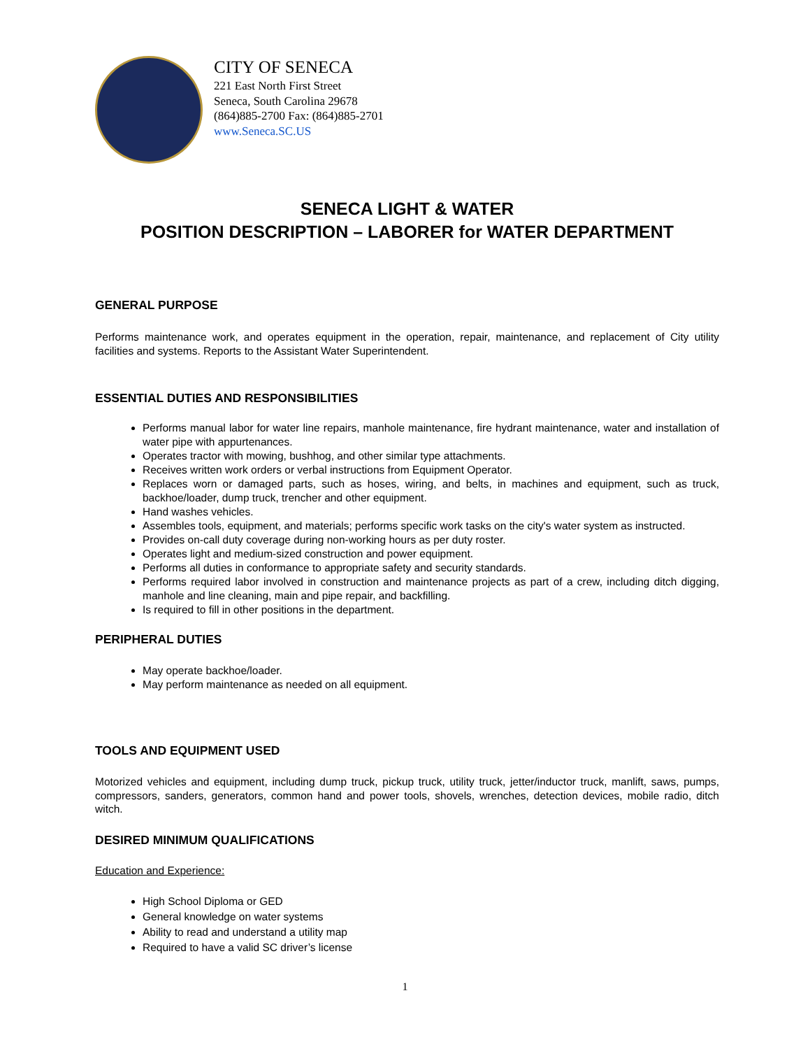CITY OF SENECA
221 East North First Street
Seneca, South Carolina 29678
(864)885-2700 Fax: (864)885-2701
www.Seneca.SC.US
SENECA LIGHT & WATER
POSITION DESCRIPTION – LABORER for WATER DEPARTMENT
GENERAL PURPOSE
Performs maintenance work, and operates equipment in the operation, repair, maintenance, and replacement of City utility facilities and systems. Reports to the Assistant Water Superintendent.
ESSENTIAL DUTIES AND RESPONSIBILITIES
Performs manual labor for water line repairs, manhole maintenance, fire hydrant maintenance, water and installation of water pipe with appurtenances.
Operates tractor with mowing, bushhog, and other similar type attachments.
Receives written work orders or verbal instructions from Equipment Operator.
Replaces worn or damaged parts, such as hoses, wiring, and belts, in machines and equipment, such as truck, backhoe/loader, dump truck, trencher and other equipment.
Hand washes vehicles.
Assembles tools, equipment, and materials; performs specific work tasks on the city's water system as instructed.
Provides on-call duty coverage during non-working hours as per duty roster.
Operates light and medium-sized construction and power equipment.
Performs all duties in conformance to appropriate safety and security standards.
Performs required labor involved in construction and maintenance projects as part of a crew, including ditch digging, manhole and line cleaning, main and pipe repair, and backfilling.
Is required to fill in other positions in the department.
PERIPHERAL DUTIES
May operate backhoe/loader.
May perform maintenance as needed on all equipment.
TOOLS AND EQUIPMENT USED
Motorized vehicles and equipment, including dump truck, pickup truck, utility truck, jetter/inductor truck, manlift, saws, pumps, compressors, sanders, generators, common hand and power tools, shovels, wrenches, detection devices, mobile radio, ditch witch.
DESIRED MINIMUM QUALIFICATIONS
Education and Experience:
High School Diploma or GED
General knowledge on water systems
Ability to read and understand a utility map
Required to have a valid SC driver’s license
1